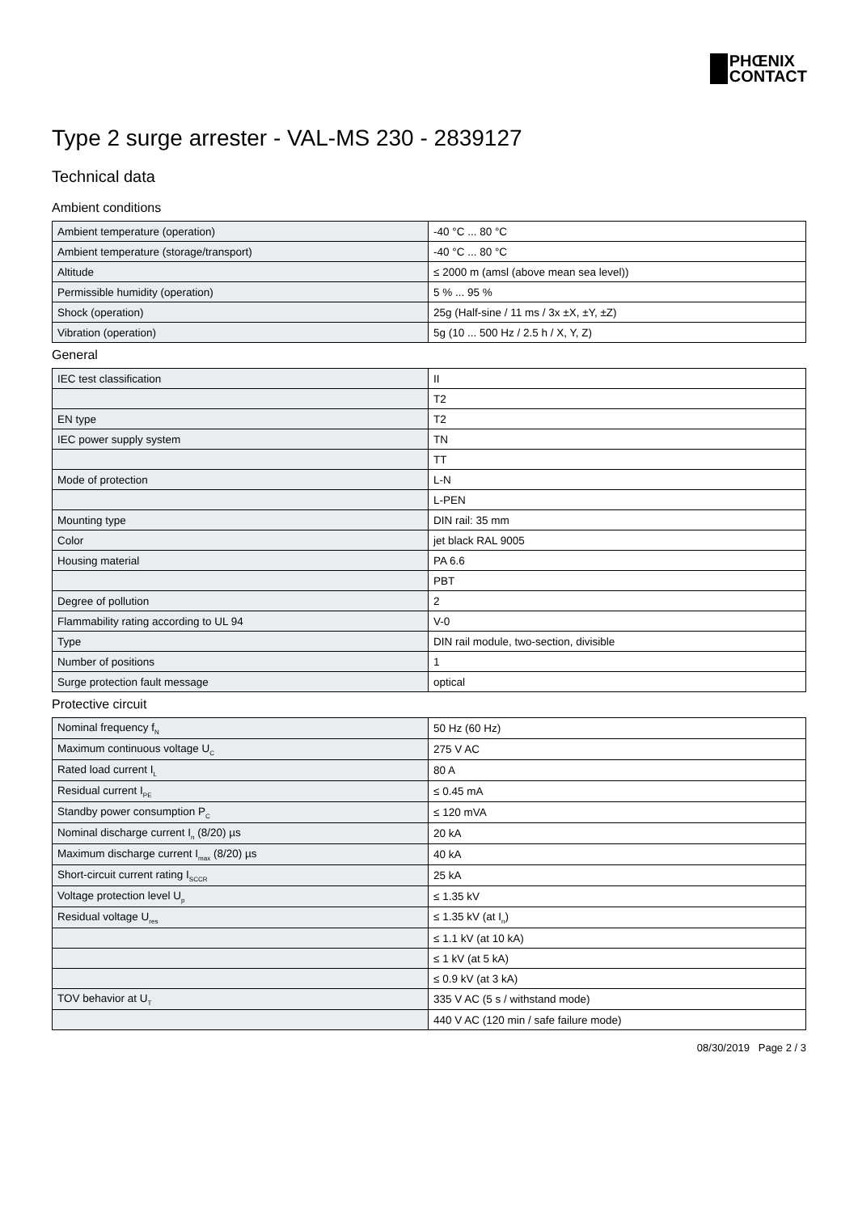PHŒNIX
CONTACT
Type 2 surge arrester - VAL-MS 230 - 2839127
Technical data
Ambient conditions
| Ambient temperature (operation) | -40 °C ... 80 °C |
| Ambient temperature (storage/transport) | -40 °C ... 80 °C |
| Altitude | ≤ 2000 m (amsl (above mean sea level)) |
| Permissible humidity (operation) | 5 % ... 95 % |
| Shock (operation) | 25g (Half-sine / 11 ms / 3x ±X, ±Y, ±Z) |
| Vibration (operation) | 5g (10 ... 500 Hz / 2.5 h / X, Y, Z) |
General
| IEC test classification | II |
| | T2 |
| EN type | T2 |
| IEC power supply system | TN |
| | TT |
| Mode of protection | L-N |
| | L-PEN |
| Mounting type | DIN rail: 35 mm |
| Color | jet black RAL 9005 |
| Housing material | PA 6.6 |
| | PBT |
| Degree of pollution | 2 |
| Flammability rating according to UL 94 | V-0 |
| Type | DIN rail module, two-section, divisible |
| Number of positions | 1 |
| Surge protection fault message | optical |
Protective circuit
| Nominal frequency f<sub>N</sub> | 50 Hz (60 Hz) |
| Maximum continuous voltage U<sub>C</sub> | 275 V AC |
| Rated load current I<sub>L</sub> | 80 A |
| Residual current I<sub>PE</sub> | ≤ 0.45 mA |
| Standby power consumption P<sub>C</sub> | ≤ 120 mVA |
| Nominal discharge current I<sub>n</sub> (8/20) µs | 20 kA |
| Maximum discharge current I<sub>max</sub> (8/20) µs | 40 kA |
| Short-circuit current rating I<sub>SCCR</sub> | 25 kA |
| Voltage protection level U<sub>p</sub> | ≤ 1.35 kV |
| Residual voltage U<sub>res</sub> | ≤ 1.35 kV (at I<sub>n</sub>) |
| | ≤ 1.1 kV (at 10 kA) |
| | ≤ 1 kV (at 5 kA) |
| | ≤ 0.9 kV (at 3 kA) |
| TOV behavior at U<sub>T</sub> | 335 V AC (5 s / withstand mode) |
| | 440 V AC (120 min / safe failure mode) |
08/30/2019 Page 2 / 3